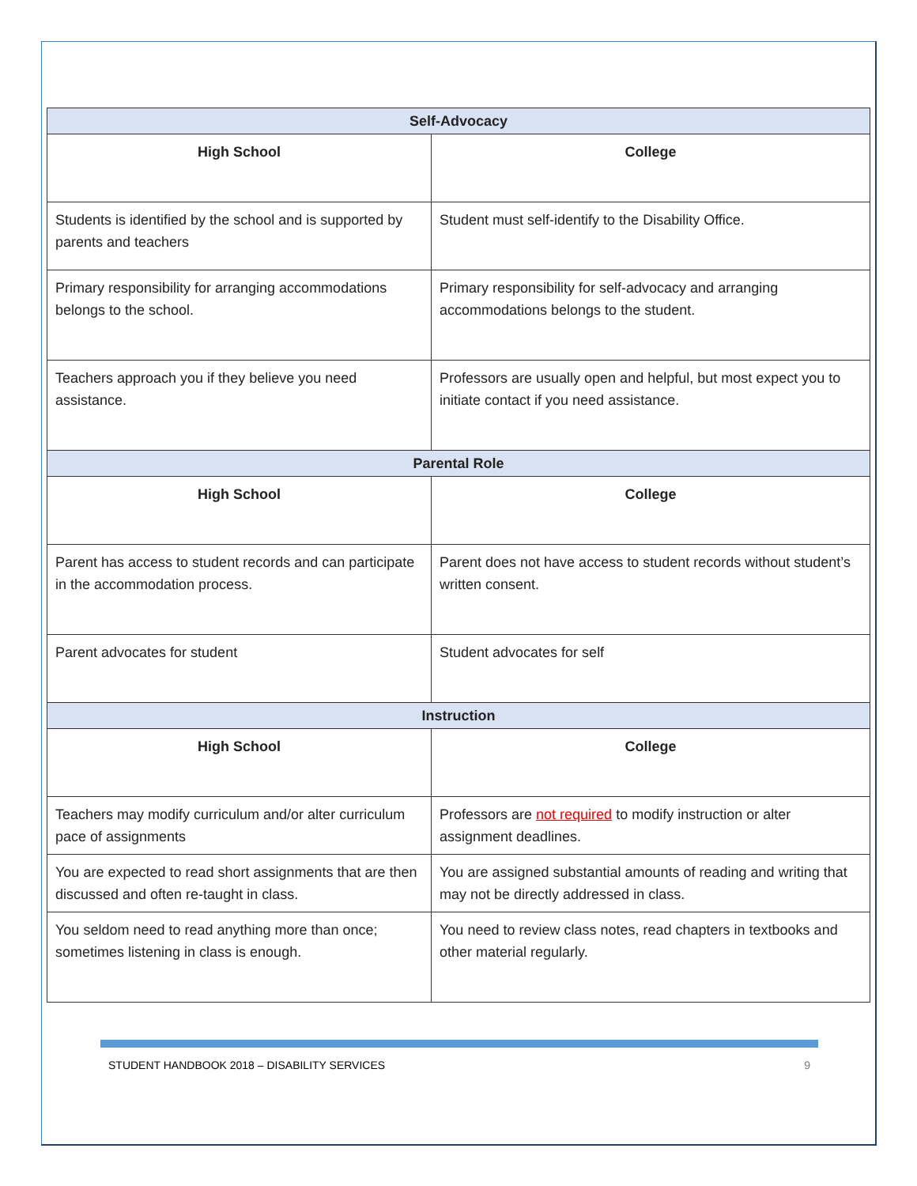| Self-Advocacy | |
| --- | --- |
| High School | College |
| Students is identified by the school and is supported by parents and teachers | Student must self-identify to the Disability Office. |
| Primary responsibility for arranging accommodations belongs to the school. | Primary responsibility for self-advocacy and arranging accommodations belongs to the student. |
| Teachers approach you if they believe you need assistance. | Professors are usually open and helpful, but most expect you to initiate contact if you need assistance. |
| Parental Role | |
| High School | College |
| Parent has access to student records and can participate in the accommodation process. | Parent does not have access to student records without student’s written consent. |
| Parent advocates for student | Student advocates for self |
| Instruction | |
| High School | College |
| Teachers may modify curriculum and/or alter curriculum pace of assignments | Professors are not required to modify instruction or alter assignment deadlines. |
| You are expected to read short assignments that are then discussed and often re-taught in class. | You are assigned substantial amounts of reading and writing that may not be directly addressed in class. |
| You seldom need to read anything more than once; sometimes listening in class is enough. | You need to review class notes, read chapters in textbooks and other material regularly. |
STUDENT HANDBOOK 2018 – DISABILITY SERVICES 9